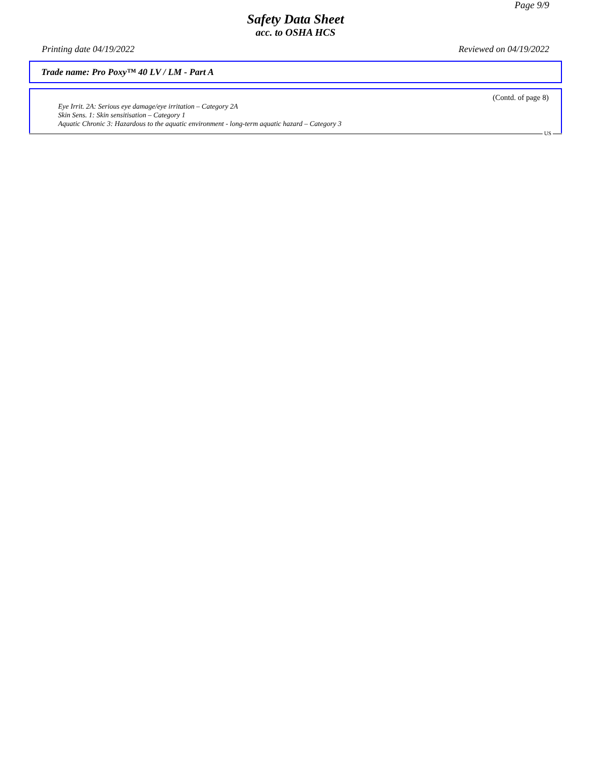Page 9/9
Safety Data Sheet
acc. to OSHA HCS
Printing date 04/19/2022 Reviewed on 04/19/2022
Trade name: Pro Poxy™ 40 LV / LM - Part A
(Contd. of page 8)
Eye Irrit. 2A: Serious eye damage/eye irritation – Category 2A
Skin Sens. 1: Skin sensitisation – Category 1
Aquatic Chronic 3: Hazardous to the aquatic environment - long-term aquatic hazard – Category 3
US